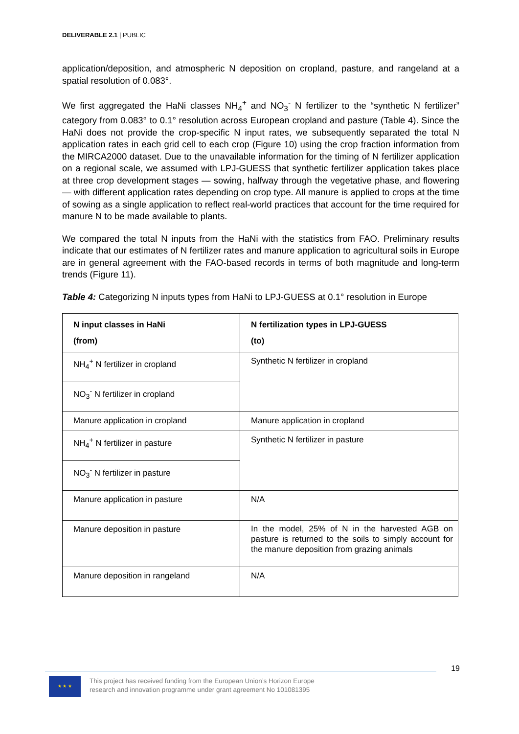DELIVERABLE 2.1 | PUBLIC
application/deposition, and atmospheric N deposition on cropland, pasture, and rangeland at a spatial resolution of 0.083°.
We first aggregated the HaNi classes NH<sub>4</sub><sup>+</sup> and NO<sub>3</sub><sup>-</sup> N fertilizer to the “synthetic N fertilizer” category from 0.083° to 0.1° resolution across European cropland and pasture (Table 4). Since the HaNi does not provide the crop-specific N input rates, we subsequently separated the total N application rates in each grid cell to each crop (Figure 10) using the crop fraction information from the MIRCA2000 dataset. Due to the unavailable information for the timing of N fertilizer application on a regional scale, we assumed with LPJ-GUESS that synthetic fertilizer application takes place at three crop development stages — sowing, halfway through the vegetative phase, and flowering — with different application rates depending on crop type. All manure is applied to crops at the time of sowing as a single application to reflect real-world practices that account for the time required for manure N to be made available to plants.
We compared the total N inputs from the HaNi with the statistics from FAO. Preliminary results indicate that our estimates of N fertilizer rates and manure application to agricultural soils in Europe are in general agreement with the FAO-based records in terms of both magnitude and long-term trends (Figure 11).
Table 4: Categorizing N inputs types from HaNi to LPJ-GUESS at 0.1° resolution in Europe
| N input classes in HaNi (from) | N fertilization types in LPJ-GUESS (to) |
| --- | --- |
| NH<sub>4</sub><sup>+</sup> N fertilizer in cropland | Synthetic N fertilizer in cropland |
| NO<sub>3</sub><sup>-</sup> N fertilizer in cropland | |
| Manure application in cropland | Manure application in cropland |
| NH<sub>4</sub><sup>+</sup> N fertilizer in pasture | Synthetic N fertilizer in pasture |
| NO<sub>3</sub><sup>-</sup> N fertilizer in pasture | |
| Manure application in pasture | N/A |
| Manure deposition in pasture | In the model, 25% of N in the harvested AGB on pasture is returned to the soils to simply account for the manure deposition from grazing animals |
| Manure deposition in rangeland | N/A |
19
★ ★ ★
This project has received funding from the European Union’s Horizon Europe
research and innovation programme under grant agreement No 101081395